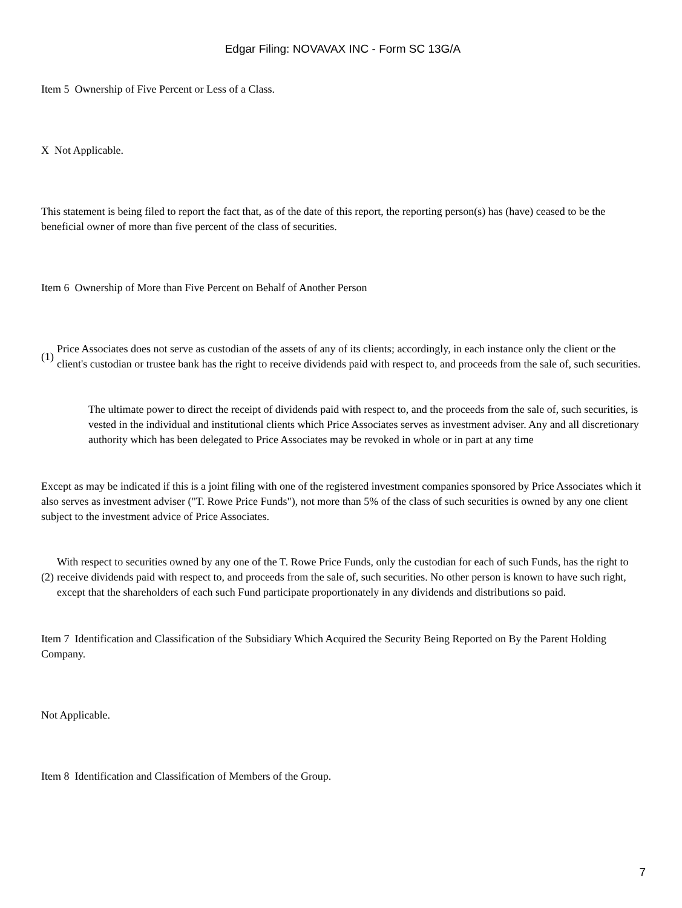Edgar Filing: NOVAVAX INC - Form SC 13G/A
Item 5 Ownership of Five Percent or Less of a Class.
X Not Applicable.
This statement is being filed to report the fact that, as of the date of this report, the reporting person(s) has (have) ceased to be the beneficial owner of more than five percent of the class of securities.
Item 6 Ownership of More than Five Percent on Behalf of Another Person
(1)
Price Associates does not serve as custodian of the assets of any of its clients; accordingly, in each instance only the client or the client's custodian or trustee bank has the right to receive dividends paid with respect to, and proceeds from the sale of, such securities.
The ultimate power to direct the receipt of dividends paid with respect to, and the proceeds from the sale of, such securities, is vested in the individual and institutional clients which Price Associates serves as investment adviser. Any and all discretionary authority which has been delegated to Price Associates may be revoked in whole or in part at any time
Except as may be indicated if this is a joint filing with one of the registered investment companies sponsored by Price Associates which it also serves as investment adviser ("T. Rowe Price Funds"), not more than 5% of the class of such securities is owned by any one client subject to the investment advice of Price Associates.
(2)
With respect to securities owned by any one of the T. Rowe Price Funds, only the custodian for each of such Funds, has the right to receive dividends paid with respect to, and proceeds from the sale of, such securities. No other person is known to have such right, except that the shareholders of each such Fund participate proportionately in any dividends and distributions so paid.
Item 7 Identification and Classification of the Subsidiary Which Acquired the Security Being Reported on By the Parent Holding Company.
Not Applicable.
Item 8 Identification and Classification of Members of the Group.
7